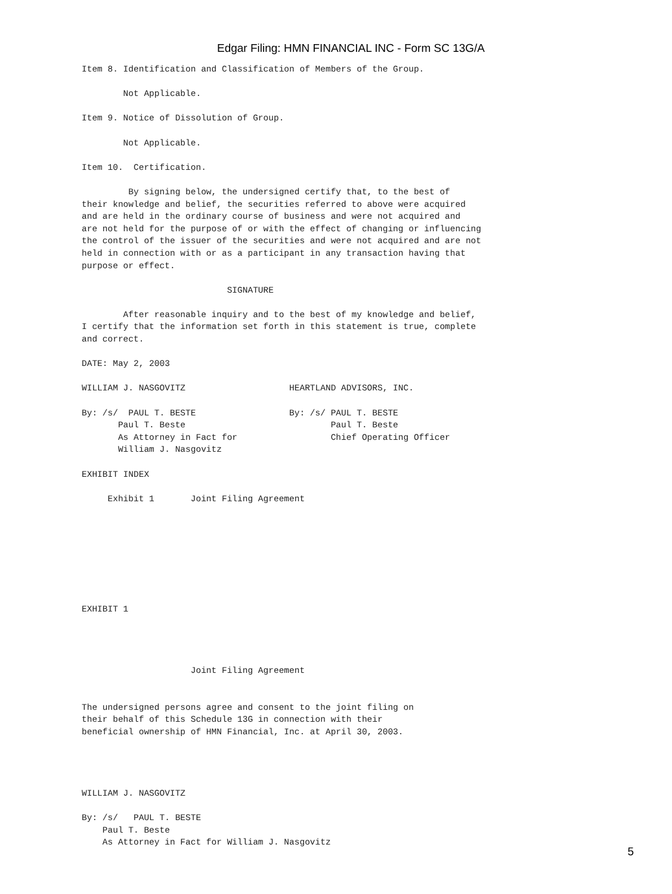Edgar Filing: HMN FINANCIAL INC - Form SC 13G/A
Item 8. Identification and Classification of Members of the Group.

        Not Applicable.

Item 9. Notice of Dissolution of Group.

        Not Applicable.

Item 10.  Certification.

         By signing below, the undersigned certify that, to the best of
their knowledge and belief, the securities referred to above were acquired
and are held in the ordinary course of business and were not acquired and
are not held for the purpose of or with the effect of changing or influencing
the control of the issuer of the securities and were not acquired and are not
held in connection with or as a participant in any transaction having that
purpose or effect.

                            SIGNATURE

        After reasonable inquiry and to the best of my knowledge and belief,
I certify that the information set forth in this statement is true, complete
and correct.

DATE: May 2, 2003

WILLIAM J. NASGOVITZ                    HEARTLAND ADVISORS, INC.

By: /s/  PAUL T. BESTE                  By: /s/ PAUL T. BESTE
       Paul T. Beste                            Paul T. Beste
       As Attorney in Fact for                  Chief Operating Officer
       William J. Nasgovitz

EXHIBIT INDEX

     Exhibit 1       Joint Filing Agreement








EXHIBIT 1




                     Joint Filing Agreement


The undersigned persons agree and consent to the joint filing on
their behalf of this Schedule 13G in connection with their
beneficial ownership of HMN Financial, Inc. at April 30, 2003.




WILLIAM J. NASGOVITZ

By: /s/   PAUL T. BESTE
    Paul T. Beste
    As Attorney in Fact for William J. Nasgovitz
5